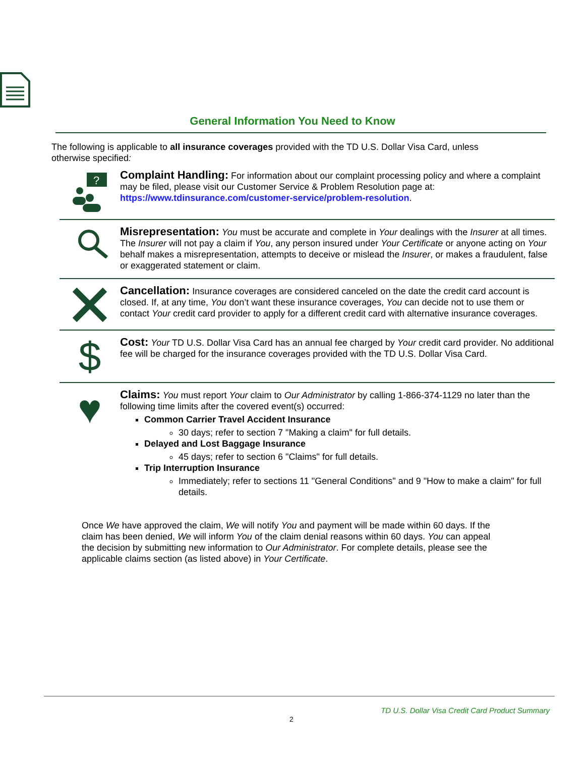General Information You Need to Know
The following is applicable to all insurance coverages provided with the TD U.S. Dollar Visa Card, unless otherwise specified:
?
Complaint Handling: For information about our complaint processing policy and where a complaint may be filed, please visit our Customer Service & Problem Resolution page at: https://www.tdinsurance.com/customer-service/problem-resolution.
Misrepresentation: You must be accurate and complete in Your dealings with the Insurer at all times. The Insurer will not pay a claim if You, any person insured under Your Certificate or anyone acting on Your behalf makes a misrepresentation, attempts to deceive or mislead the Insurer, or makes a fraudulent, false or exaggerated statement or claim.
Cancellation: Insurance coverages are considered canceled on the date the credit card account is closed. If, at any time, You don’t want these insurance coverages, You can decide not to use them or contact Your credit card provider to apply for a different credit card with alternative insurance coverages.
$
Cost: Your TD U.S. Dollar Visa Card has an annual fee charged by Your credit card provider. No additional fee will be charged for the insurance coverages provided with the TD U.S. Dollar Visa Card.
♥
Claims: You must report Your claim to Our Administrator by calling 1-866-374-1129 no later than the following time limits after the covered event(s) occurred:
Common Carrier Travel Accident Insurance
30 days; refer to section 7 "Making a claim" for full details.
Delayed and Lost Baggage Insurance
45 days; refer to section 6 "Claims" for full details.
Trip Interruption Insurance
Immediately; refer to sections 11 "General Conditions" and 9 "How to make a claim" for full details.
Once We have approved the claim, We will notify You and payment will be made within 60 days. If the claim has been denied, We will inform You of the claim denial reasons within 60 days. You can appeal the decision by submitting new information to Our Administrator. For complete details, please see the applicable claims section (as listed above) in Your Certificate.
TD U.S. Dollar Visa Credit Card Product Summary
2